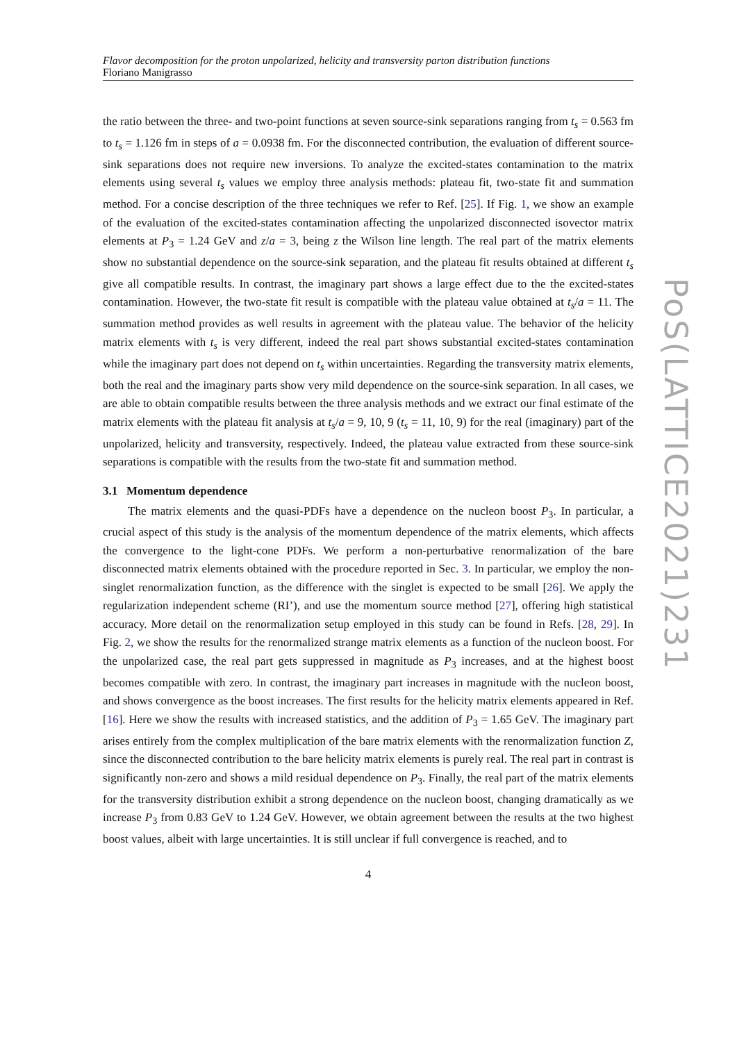Flavor decomposition for the proton unpolarized, helicity and transversity parton distribution functions
Floriano Manigrasso
the ratio between the three- and two-point functions at seven source-sink separations ranging from t<sub>s</sub> = 0.563 fm to t<sub>s</sub> = 1.126 fm in steps of a = 0.0938 fm. For the disconnected contribution, the evaluation of different source-sink separations does not require new inversions. To analyze the excited-states contamination to the matrix elements using several t<sub>s</sub> values we employ three analysis methods: plateau fit, two-state fit and summation method. For a concise description of the three techniques we refer to Ref. [25]. If Fig. 1, we show an example of the evaluation of the excited-states contamination affecting the unpolarized disconnected isovector matrix elements at P<sub>3</sub> = 1.24 GeV and z/a = 3, being z the Wilson line length. The real part of the matrix elements show no substantial dependence on the source-sink separation, and the plateau fit results obtained at different t<sub>s</sub> give all compatible results. In contrast, the imaginary part shows a large effect due to the the excited-states contamination. However, the two-state fit result is compatible with the plateau value obtained at t<sub>s</sub>/a = 11. The summation method provides as well results in agreement with the plateau value. The behavior of the helicity matrix elements with t<sub>s</sub> is very different, indeed the real part shows substantial excited-states contamination while the imaginary part does not depend on t<sub>s</sub> within uncertainties. Regarding the transversity matrix elements, both the real and the imaginary parts show very mild dependence on the source-sink separation. In all cases, we are able to obtain compatible results between the three analysis methods and we extract our final estimate of the matrix elements with the plateau fit analysis at t<sub>s</sub>/a = 9, 10, 9 (t<sub>s</sub> = 11, 10, 9) for the real (imaginary) part of the unpolarized, helicity and transversity, respectively. Indeed, the plateau value extracted from these source-sink separations is compatible with the results from the two-state fit and summation method.
3.1 Momentum dependence
The matrix elements and the quasi-PDFs have a dependence on the nucleon boost P<sub>3</sub>. In particular, a crucial aspect of this study is the analysis of the momentum dependence of the matrix elements, which affects the convergence to the light-cone PDFs. We perform a non-perturbative renormalization of the bare disconnected matrix elements obtained with the procedure reported in Sec. 3. In particular, we employ the non-singlet renormalization function, as the difference with the singlet is expected to be small [26]. We apply the regularization independent scheme (RI’), and use the momentum source method [27], offering high statistical accuracy. More detail on the renormalization setup employed in this study can be found in Refs. [28, 29]. In Fig. 2, we show the results for the renormalized strange matrix elements as a function of the nucleon boost. For the unpolarized case, the real part gets suppressed in magnitude as P<sub>3</sub> increases, and at the highest boost becomes compatible with zero. In contrast, the imaginary part increases in magnitude with the nucleon boost, and shows convergence as the boost increases. The first results for the helicity matrix elements appeared in Ref. [16]. Here we show the results with increased statistics, and the addition of P<sub>3</sub> = 1.65 GeV. The imaginary part arises entirely from the complex multiplication of the bare matrix elements with the renormalization function Z, since the disconnected contribution to the bare helicity matrix elements is purely real. The real part in contrast is significantly non-zero and shows a mild residual dependence on P<sub>3</sub>. Finally, the real part of the matrix elements for the transversity distribution exhibit a strong dependence on the nucleon boost, changing dramatically as we increase P<sub>3</sub> from 0.83 GeV to 1.24 GeV. However, we obtain agreement between the results at the two highest boost values, albeit with large uncertainties. It is still unclear if full convergence is reached, and to
4
PoS(LATTICE2021)231